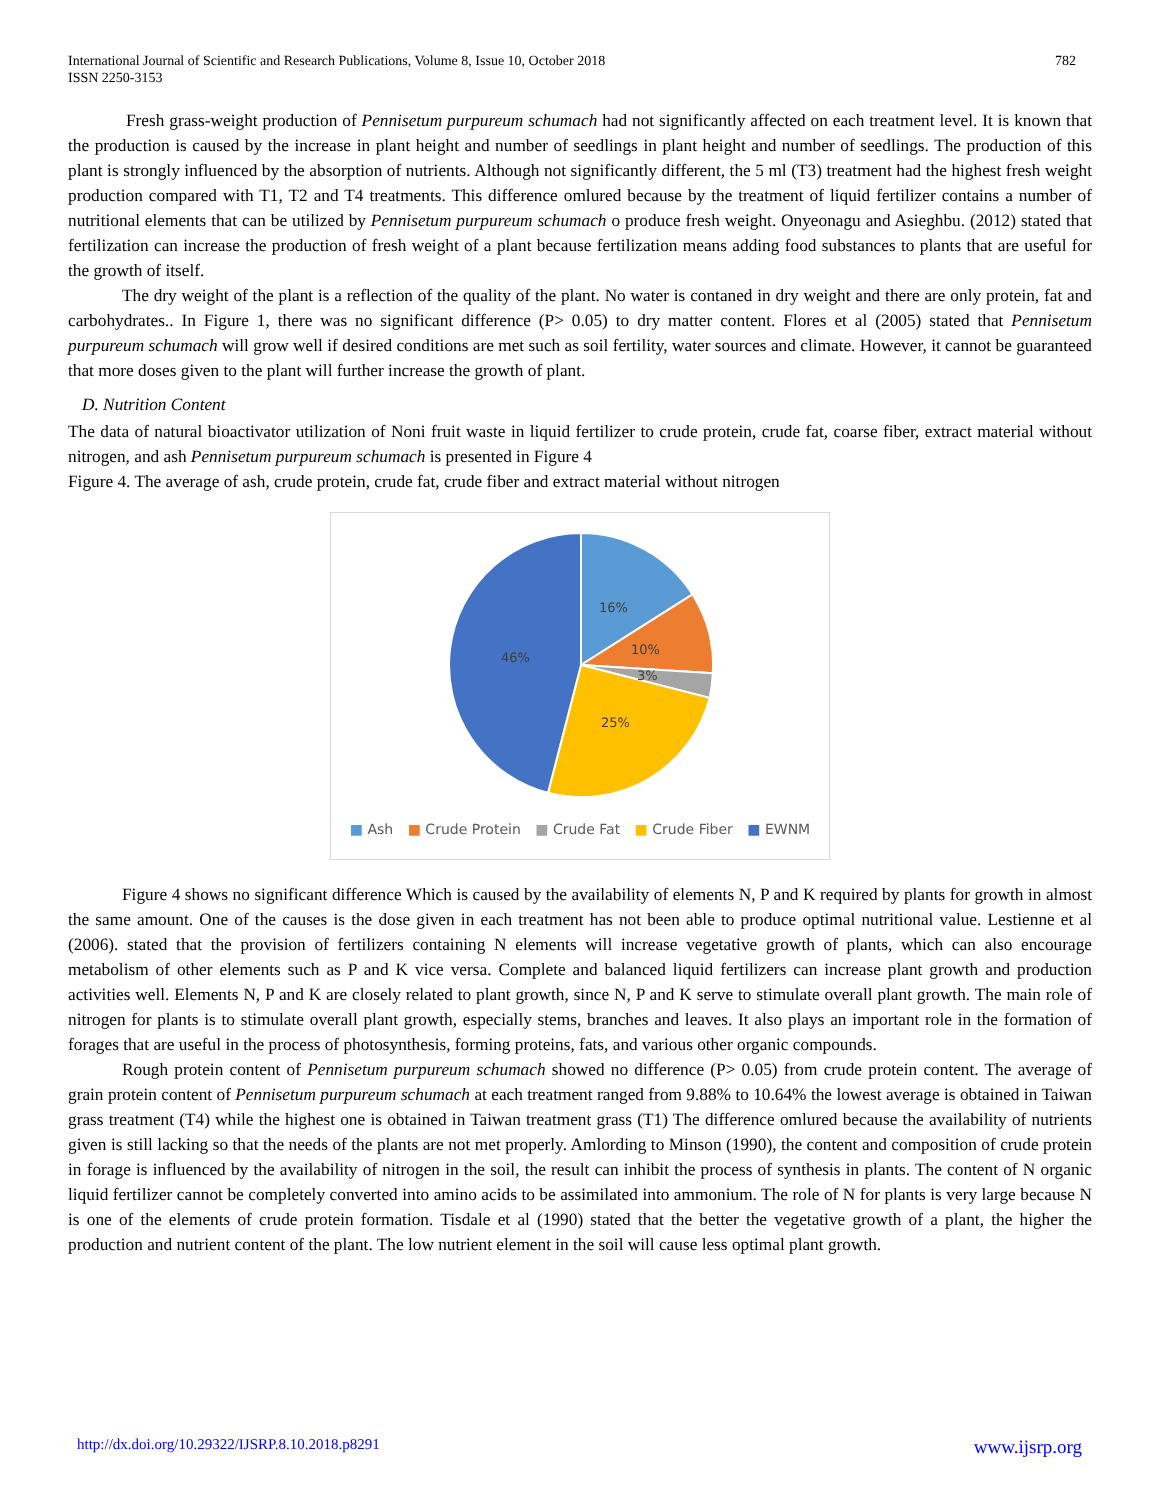International Journal of Scientific and Research Publications, Volume 8, Issue 10, October 2018
ISSN 2250-3153
782
Fresh grass-weight production of Pennisetum purpureum schumach had not significantly affected on each treatment level. It is known that the production is caused by the increase in plant height and number of seedlings in plant height and number of seedlings. The production of this plant is strongly influenced by the absorption of nutrients. Although not significantly different, the 5 ml (T3) treatment had the highest fresh weight production compared with T1, T2 and T4 treatments. This difference omlured because by the treatment of liquid fertilizer contains a number of nutritional elements that can be utilized by Pennisetum purpureum schumach o produce fresh weight. Onyeonagu and Asieghbu. (2012) stated that fertilization can increase the production of fresh weight of a plant because fertilization means adding food substances to plants that are useful for the growth of itself.
The dry weight of the plant is a reflection of the quality of the plant. No water is contaned in dry weight and there are only protein, fat and carbohydrates.. In Figure 1, there was no significant difference (P> 0.05) to dry matter content. Flores et al (2005) stated that Pennisetum purpureum schumach will grow well if desired conditions are met such as soil fertility, water sources and climate. However, it cannot be guaranteed that more doses given to the plant will further increase the growth of plant.
D. Nutrition Content
The data of natural bioactivator utilization of Noni fruit waste in liquid fertilizer to crude protein, crude fat, coarse fiber, extract material without nitrogen, and ash Pennisetum purpureum schumach is presented in Figure 4
Figure 4. The average of ash, crude protein, crude fat, crude fiber and extract material without nitrogen
16%
10%
3%
25%
46%
■ Ash ■ Crude Protein ■ Crude Fat ■ Crude Fiber ■ EWNM
Figure 4 shows no significant difference Which is caused by the availability of elements N, P and K required by plants for growth in almost the same amount. One of the causes is the dose given in each treatment has not been able to produce optimal nutritional value. Lestienne et al (2006). stated that the provision of fertilizers containing N elements will increase vegetative growth of plants, which can also encourage metabolism of other elements such as P and K vice versa. Complete and balanced liquid fertilizers can increase plant growth and production activities well. Elements N, P and K are closely related to plant growth, since N, P and K serve to stimulate overall plant growth. The main role of nitrogen for plants is to stimulate overall plant growth, especially stems, branches and leaves. It also plays an important role in the formation of forages that are useful in the process of photosynthesis, forming proteins, fats, and various other organic compounds.
Rough protein content of Pennisetum purpureum schumach showed no difference (P> 0.05) from crude protein content. The average of grain protein content of Pennisetum purpureum schumach at each treatment ranged from 9.88% to 10.64% the lowest average is obtained in Taiwan grass treatment (T4) while the highest one is obtained in Taiwan treatment grass (T1) The difference omlured because the availability of nutrients given is still lacking so that the needs of the plants are not met properly. Amlording to Minson (1990), the content and composition of crude protein in forage is influenced by the availability of nitrogen in the soil, the result can inhibit the process of synthesis in plants. The content of N organic liquid fertilizer cannot be completely converted into amino acids to be assimilated into ammonium. The role of N for plants is very large because N is one of the elements of crude protein formation. Tisdale et al (1990) stated that the better the vegetative growth of a plant, the higher the production and nutrient content of the plant. The low nutrient element in the soil will cause less optimal plant growth.
http://dx.doi.org/10.29322/IJSRP.8.10.2018.p8291 www.ijsrp.org